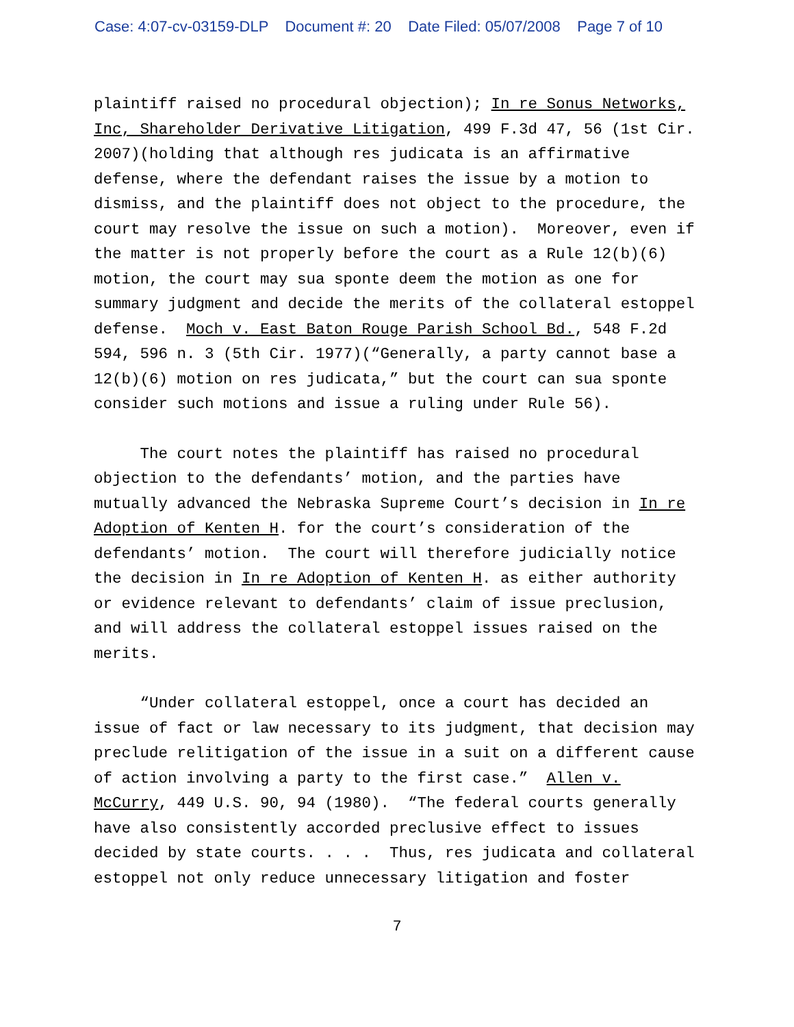Case: 4:07-cv-03159-DLP Document #: 20 Date Filed: 05/07/2008 Page 7 of 10
plaintiff raised no procedural objection); In re Sonus Networks, Inc, Shareholder Derivative Litigation, 499 F.3d 47, 56 (1st Cir. 2007)(holding that although res judicata is an affirmative defense, where the defendant raises the issue by a motion to dismiss, and the plaintiff does not object to the procedure, the court may resolve the issue on such a motion). Moreover, even if the matter is not properly before the court as a Rule 12(b)(6) motion, the court may sua sponte deem the motion as one for summary judgment and decide the merits of the collateral estoppel defense. Moch v. East Baton Rouge Parish School Bd., 548 F.2d 594, 596 n. 3 (5th Cir. 1977)(“Generally, a party cannot base a 12(b)(6) motion on res judicata,” but the court can sua sponte consider such motions and issue a ruling under Rule 56).
The court notes the plaintiff has raised no procedural objection to the defendants’ motion, and the parties have mutually advanced the Nebraska Supreme Court’s decision in In re Adoption of Kenten H. for the court’s consideration of the defendants’ motion. The court will therefore judicially notice the decision in In re Adoption of Kenten H. as either authority or evidence relevant to defendants’ claim of issue preclusion, and will address the collateral estoppel issues raised on the merits.
“Under collateral estoppel, once a court has decided an issue of fact or law necessary to its judgment, that decision may preclude relitigation of the issue in a suit on a different cause of action involving a party to the first case.” Allen v. McCurry, 449 U.S. 90, 94 (1980). “The federal courts generally have also consistently accorded preclusive effect to issues decided by state courts. . . . Thus, res judicata and collateral estoppel not only reduce unnecessary litigation and foster
7